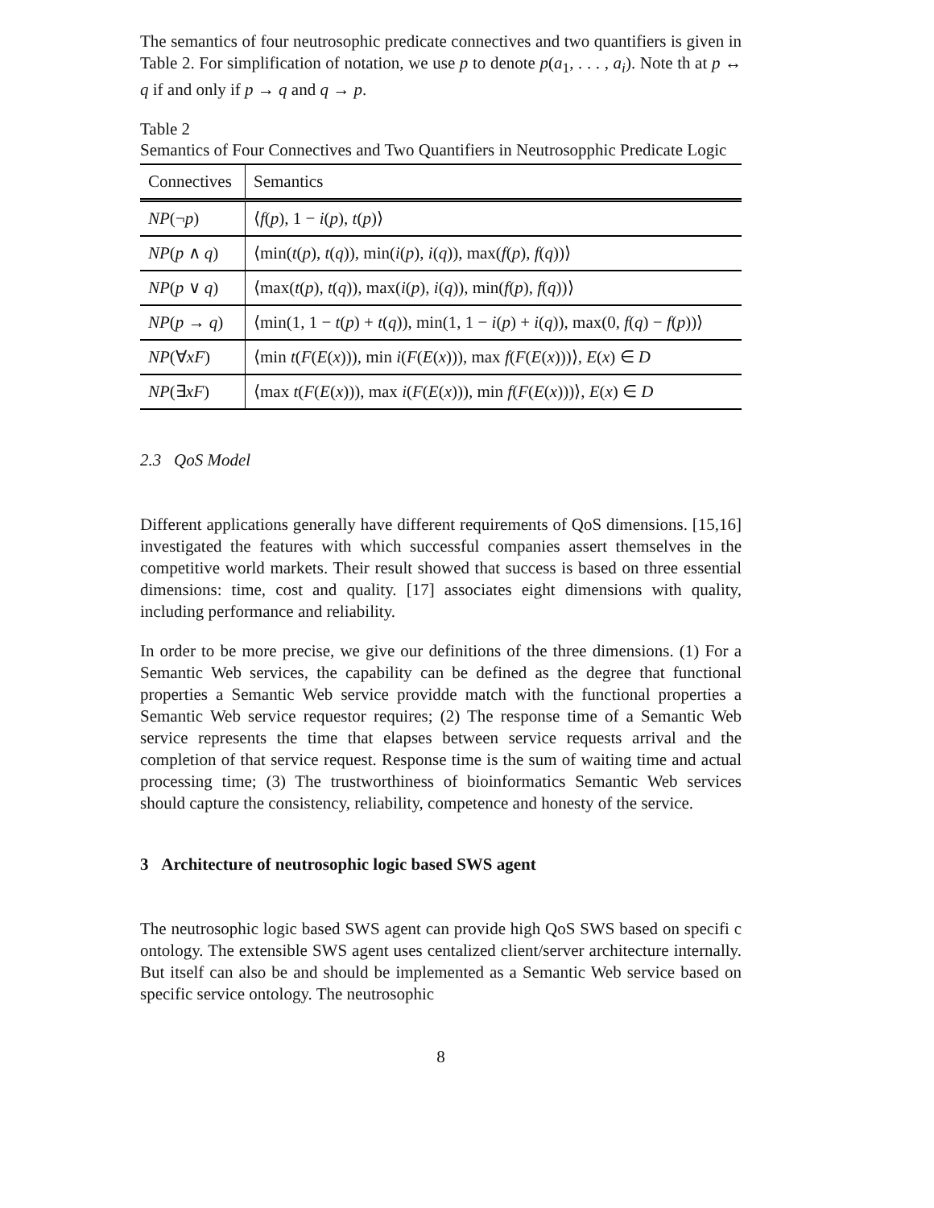The semantics of four neutrosophic predicate connectives and two quantifiers is given in Table 2. For simplification of notation, we use p to denote p(a<sub>1</sub>, . . . , a<sub>i</sub>). Note th at p ↔ q if and only if p → q and q → p.
Table 2
Semantics of Four Connectives and Two Quantifiers in Neutrosopphic Predicate Logic
| Connectives | Semantics |
| --- | --- |
| NP (¬ p ) | ⟨ f ( p ), 1 − i ( p ), t ( p )⟩ |
| NP ( p ∧ q ) | ⟨min( t ( p ), t ( q )), min( i ( p ), i ( q )), max( f ( p ), f ( q ))⟩ |
| NP ( p ∨ q ) | ⟨max( t ( p ), t ( q )), max( i ( p ), i ( q )), min( f ( p ), f ( q ))⟩ |
| NP ( p → q ) | ⟨min(1, 1 − t ( p ) + t ( q )), min(1, 1 − i ( p ) + i ( q )), max(0, f ( q ) − f ( p ))⟩ |
| NP (∀ xF ) | ⟨min t ( F ( E ( x ))), min i ( F ( E ( x ))), max f ( F ( E ( x )))⟩, E ( x ) ∈ D |
| NP (∃ xF ) | ⟨max t ( F ( E ( x ))), max i ( F ( E ( x ))), min f ( F ( E ( x )))⟩, E ( x ) ∈ D |
2.3 QoS Model
Different applications generally have different requirements of QoS dimensions. [15,16] investigated the features with which successful companies assert themselves in the competitive world markets. Their result showed that success is based on three essential dimensions: time, cost and quality. [17] associates eight dimensions with quality, including performance and reliability.
In order to be more precise, we give our definitions of the three dimensions. (1) For a Semantic Web services, the capability can be defined as the degree that functional properties a Semantic Web service providde match with the functional properties a Semantic Web service requestor requires; (2) The response time of a Semantic Web service represents the time that elapses between service requests arrival and the completion of that service request. Response time is the sum of waiting time and actual processing time; (3) The trustworthiness of bioinformatics Semantic Web services should capture the consistency, reliability, competence and honesty of the service.
3 Architecture of neutrosophic logic based SWS agent
The neutrosophic logic based SWS agent can provide high QoS SWS based on specifi c ontology. The extensible SWS agent uses centalized client/server architecture internally. But itself can also be and should be implemented as a Semantic Web service based on specific service ontology. The neutrosophic
8